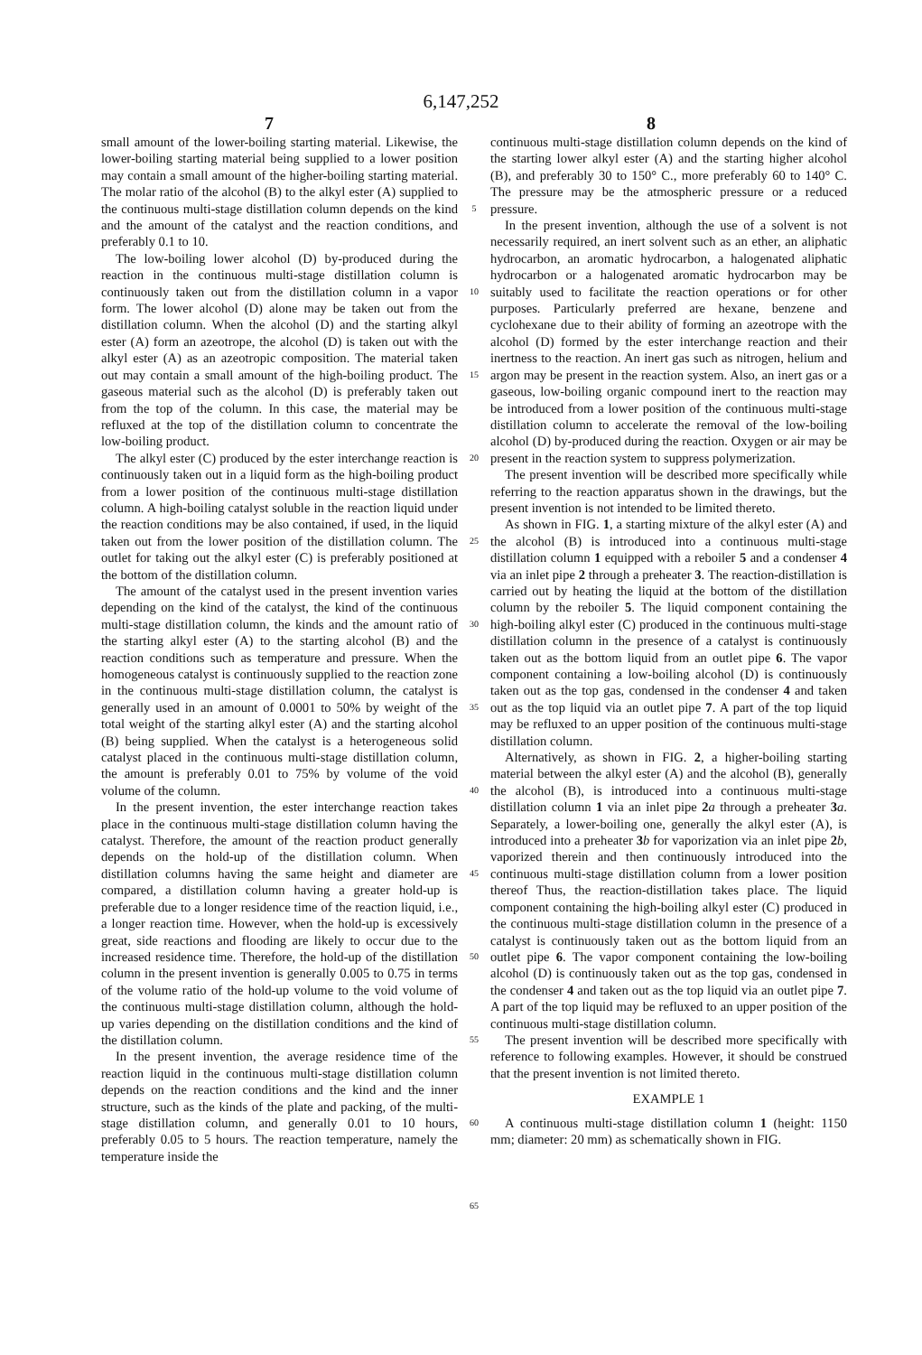6,147,252
7 8
small amount of the lower-boiling starting material. Likewise, the lower-boiling starting material being supplied to a lower position may contain a small amount of the higher-boiling starting material. The molar ratio of the alcohol (B) to the alkyl ester (A) supplied to the continuous multi-stage distillation column depends on the kind and the amount of the catalyst and the reaction conditions, and preferably 0.1 to 10.
The low-boiling lower alcohol (D) by-produced during the reaction in the continuous multi-stage distillation column is continuously taken out from the distillation column in a vapor form. The lower alcohol (D) alone may be taken out from the distillation column. When the alcohol (D) and the starting alkyl ester (A) form an azeotrope, the alcohol (D) is taken out with the alkyl ester (A) as an azeotropic composition. The material taken out may contain a small amount of the high-boiling product. The gaseous material such as the alcohol (D) is preferably taken out from the top of the column. In this case, the material may be refluxed at the top of the distillation column to concentrate the low-boiling product.
The alkyl ester (C) produced by the ester interchange reaction is continuously taken out in a liquid form as the high-boiling product from a lower position of the continuous multi-stage distillation column. A high-boiling catalyst soluble in the reaction liquid under the reaction conditions may be also contained, if used, in the liquid taken out from the lower position of the distillation column. The outlet for taking out the alkyl ester (C) is preferably positioned at the bottom of the distillation column.
The amount of the catalyst used in the present invention varies depending on the kind of the catalyst, the kind of the continuous multi-stage distillation column, the kinds and the amount ratio of the starting alkyl ester (A) to the starting alcohol (B) and the reaction conditions such as temperature and pressure. When the homogeneous catalyst is continuously supplied to the reaction zone in the continuous multi-stage distillation column, the catalyst is generally used in an amount of 0.0001 to 50% by weight of the total weight of the starting alkyl ester (A) and the starting alcohol (B) being supplied. When the catalyst is a heterogeneous solid catalyst placed in the continuous multi-stage distillation column, the amount is preferably 0.01 to 75% by volume of the void volume of the column.
In the present invention, the ester interchange reaction takes place in the continuous multi-stage distillation column having the catalyst. Therefore, the amount of the reaction product generally depends on the hold-up of the distillation column. When distillation columns having the same height and diameter are compared, a distillation column having a greater hold-up is preferable due to a longer residence time of the reaction liquid, i.e., a longer reaction time. However, when the hold-up is excessively great, side reactions and flooding are likely to occur due to the increased residence time. Therefore, the hold-up of the distillation column in the present invention is generally 0.005 to 0.75 in terms of the volume ratio of the hold-up volume to the void volume of the continuous multi-stage distillation column, although the hold-up varies depending on the distillation conditions and the kind of the distillation column.
In the present invention, the average residence time of the reaction liquid in the continuous multi-stage distillation column depends on the reaction conditions and the kind and the inner structure, such as the kinds of the plate and packing, of the multi-stage distillation column, and generally 0.01 to 10 hours, preferably 0.05 to 5 hours. The reaction temperature, namely the temperature inside the
5
10
15
20
25
30
35
40
45
50
55
60
65
continuous multi-stage distillation column depends on the kind of the starting lower alkyl ester (A) and the starting higher alcohol (B), and preferably 30 to 150° C., more preferably 60 to 140° C. The pressure may be the atmospheric pressure or a reduced pressure.
In the present invention, although the use of a solvent is not necessarily required, an inert solvent such as an ether, an aliphatic hydrocarbon, an aromatic hydrocarbon, a halogenated aliphatic hydrocarbon or a halogenated aromatic hydrocarbon may be suitably used to facilitate the reaction operations or for other purposes. Particularly preferred are hexane, benzene and cyclohexane due to their ability of forming an azeotrope with the alcohol (D) formed by the ester interchange reaction and their inertness to the reaction. An inert gas such as nitrogen, helium and argon may be present in the reaction system. Also, an inert gas or a gaseous, low-boiling organic compound inert to the reaction may be introduced from a lower position of the continuous multi-stage distillation column to accelerate the removal of the low-boiling alcohol (D) by-produced during the reaction. Oxygen or air may be present in the reaction system to suppress polymerization.
The present invention will be described more specifically while referring to the reaction apparatus shown in the drawings, but the present invention is not intended to be limited thereto.
As shown in FIG. 1, a starting mixture of the alkyl ester (A) and the alcohol (B) is introduced into a continuous multi-stage distillation column 1 equipped with a reboiler 5 and a condenser 4 via an inlet pipe 2 through a preheater 3. The reaction-distillation is carried out by heating the liquid at the bottom of the distillation column by the reboiler 5. The liquid component containing the high-boiling alkyl ester (C) produced in the continuous multi-stage distillation column in the presence of a catalyst is continuously taken out as the bottom liquid from an outlet pipe 6. The vapor component containing a low-boiling alcohol (D) is continuously taken out as the top gas, condensed in the condenser 4 and taken out as the top liquid via an outlet pipe 7. A part of the top liquid may be refluxed to an upper position of the continuous multi-stage distillation column.
Alternatively, as shown in FIG. 2, a higher-boiling starting material between the alkyl ester (A) and the alcohol (B), generally the alcohol (B), is introduced into a continuous multi-stage distillation column 1 via an inlet pipe 2 a through a preheater 3 a. Separately, a lower-boiling one, generally the alkyl ester (A), is introduced into a preheater 3 b for vaporization via an inlet pipe 2 b, vaporized therein and then continuously introduced into the continuous multi-stage distillation column from a lower position thereof Thus, the reaction-distillation takes place. The liquid component containing the high-boiling alkyl ester (C) produced in the continuous multi-stage distillation column in the presence of a catalyst is continuously taken out as the bottom liquid from an outlet pipe 6. The vapor component containing the low-boiling alcohol (D) is continuously taken out as the top gas, condensed in the condenser 4 and taken out as the top liquid via an outlet pipe 7. A part of the top liquid may be refluxed to an upper position of the continuous multi-stage distillation column.
The present invention will be described more specifically with reference to following examples. However, it should be construed that the present invention is not limited thereto.
EXAMPLE 1
A continuous multi-stage distillation column 1 (height: 1150 mm; diameter: 20 mm) as schematically shown in FIG.